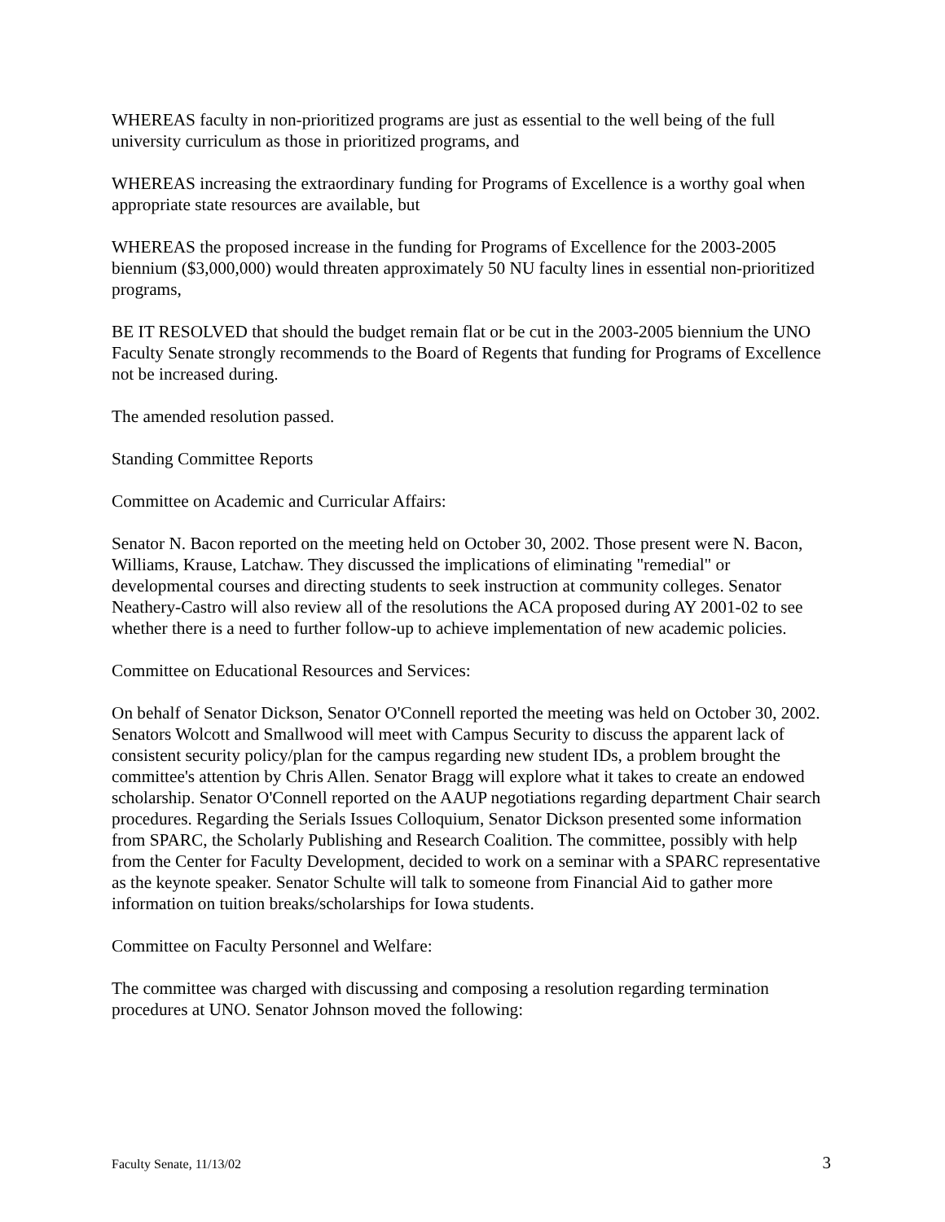WHEREAS faculty in non-prioritized programs are just as essential to the well being of the full university curriculum as those in prioritized programs, and
WHEREAS increasing the extraordinary funding for Programs of Excellence is a worthy goal when appropriate state resources are available, but
WHEREAS the proposed increase in the funding for Programs of Excellence for the 2003-2005 biennium ($3,000,000) would threaten approximately 50 NU faculty lines in essential non-prioritized programs,
BE IT RESOLVED that should the budget remain flat or be cut in the 2003-2005 biennium the UNO Faculty Senate strongly recommends to the Board of Regents that funding for Programs of Excellence not be increased during.
The amended resolution passed.
Standing Committee Reports
Committee on Academic and Curricular Affairs:
Senator N. Bacon reported on the meeting held on October 30, 2002. Those present were N. Bacon, Williams, Krause, Latchaw. They discussed the implications of eliminating "remedial" or developmental courses and directing students to seek instruction at community colleges. Senator Neathery-Castro will also review all of the resolutions the ACA proposed during AY 2001-02 to see whether there is a need to further follow-up to achieve implementation of new academic policies.
Committee on Educational Resources and Services:
On behalf of Senator Dickson, Senator O'Connell reported the meeting was held on October 30, 2002. Senators Wolcott and Smallwood will meet with Campus Security to discuss the apparent lack of consistent security policy/plan for the campus regarding new student IDs, a problem brought the committee's attention by Chris Allen. Senator Bragg will explore what it takes to create an endowed scholarship. Senator O'Connell reported on the AAUP negotiations regarding department Chair search procedures. Regarding the Serials Issues Colloquium, Senator Dickson presented some information from SPARC, the Scholarly Publishing and Research Coalition. The committee, possibly with help from the Center for Faculty Development, decided to work on a seminar with a SPARC representative as the keynote speaker. Senator Schulte will talk to someone from Financial Aid to gather more information on tuition breaks/scholarships for Iowa students.
Committee on Faculty Personnel and Welfare:
The committee was charged with discussing and composing a resolution regarding termination procedures at UNO. Senator Johnson moved the following:
Faculty Senate, 11/13/02 3